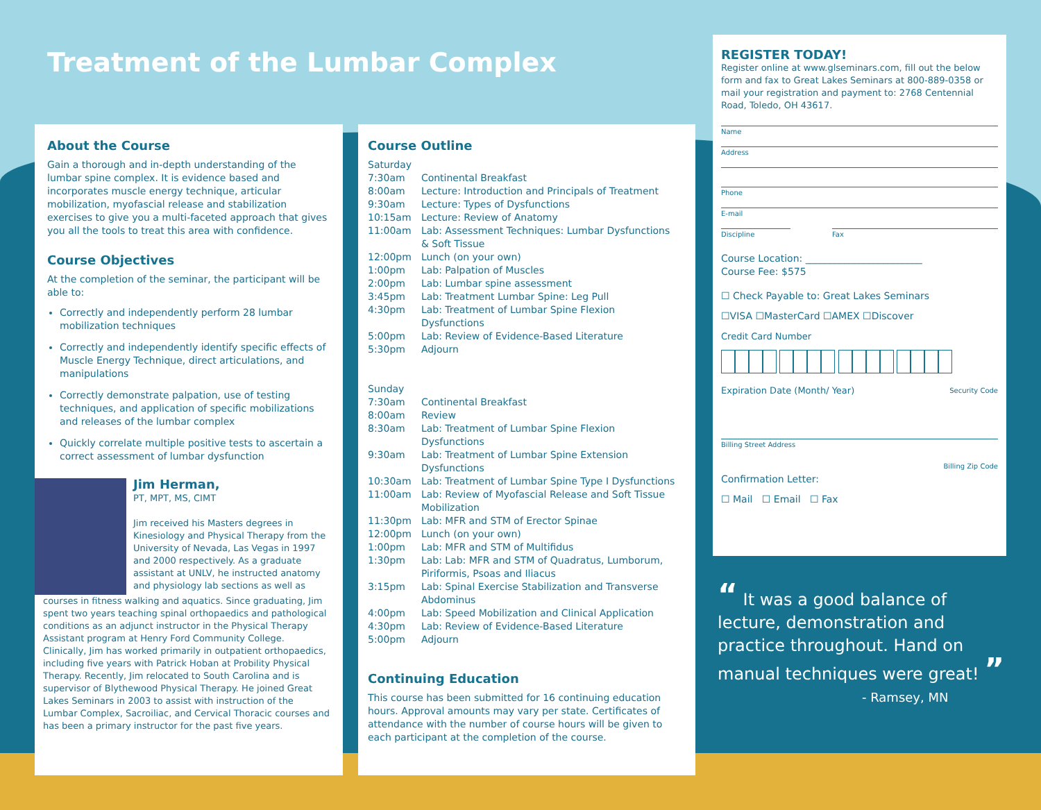Treatment of the Lumbar Complex
About the Course
Gain a thorough and in-depth understanding of the lumbar spine complex. It is evidence based and incorporates muscle energy technique, articular mobilization, myofascial release and stabilization exercises to give you a multi-faceted approach that gives you all the tools to treat this area with confidence.
Course Objectives
At the completion of the seminar, the participant will be able to:
Correctly and independently perform 28 lumbar mobilization techniques
Correctly and independently identify specific effects of Muscle Energy Technique, direct articulations, and manipulations
Correctly demonstrate palpation, use of testing techniques, and application of specific mobilizations and releases of the lumbar complex
Quickly correlate multiple positive tests to ascertain a correct assessment of lumbar dysfunction
Jim Herman,
PT, MPT, MS, CIMT
Jim received his Masters degrees in Kinesiology and Physical Therapy from the University of Nevada, Las Vegas in 1997 and 2000 respectively. As a graduate assistant at UNLV, he instructed anatomy and physiology lab sections as well as
courses in fitness walking and aquatics. Since graduating, Jim spent two years teaching spinal orthopaedics and pathological conditions as an adjunct instructor in the Physical Therapy Assistant program at Henry Ford Community College. Clinically, Jim has worked primarily in outpatient orthopaedics, including five years with Patrick Hoban at Probility Physical Therapy. Recently, Jim relocated to South Carolina and is supervisor of Blythewood Physical Therapy. He joined Great Lakes Seminars in 2003 to assist with instruction of the Lumbar Complex, Sacroiliac, and Cervical Thoracic courses and has been a primary instructor for the past five years.
Course Outline
| Saturday | |
| 7:30am | Continental Breakfast |
| 8:00am | Lecture: Introduction and Principals of Treatment |
| 9:30am | Lecture: Types of Dysfunctions |
| 10:15am | Lecture: Review of Anatomy |
| 11:00am | Lab: Assessment Techniques: Lumbar Dysfunctions & Soft Tissue |
| 12:00pm | Lunch (on your own) |
| 1:00pm | Lab: Palpation of Muscles |
| 2:00pm | Lab: Lumbar spine assessment |
| 3:45pm | Lab: Treatment Lumbar Spine: Leg Pull |
| 4:30pm | Lab: Treatment of Lumbar Spine Flexion Dysfunctions |
| 5:00pm | Lab: Review of Evidence-Based Literature |
| 5:30pm | Adjourn |
| Sunday | |
| 7:30am | Continental Breakfast |
| 8:00am | Review |
| 8:30am | Lab: Treatment of Lumbar Spine Flexion Dysfunctions |
| 9:30am | Lab: Treatment of Lumbar Spine Extension Dysfunctions |
| 10:30am | Lab: Treatment of Lumbar Spine Type I Dysfunctions |
| 11:00am | Lab: Review of Myofascial Release and Soft Tissue Mobilization |
| 11:30pm | Lab: MFR and STM of Erector Spinae |
| 12:00pm | Lunch (on your own) |
| 1:00pm | Lab: MFR and STM of Multifidus |
| 1:30pm | Lab: Lab: MFR and STM of Quadratus, Lumborum, Piriformis, Psoas and Iliacus |
| 3:15pm | Lab: Spinal Exercise Stabilization and Transverse Abdominus |
| 4:00pm | Lab: Speed Mobilization and Clinical Application |
| 4:30pm | Lab: Review of Evidence-Based Literature |
| 5:00pm | Adjourn |
Continuing Education
This course has been submitted for 16 continuing education hours. Approval amounts may vary per state. Certificates of attendance with the number of course hours will be given to each participant at the completion of the course.
REGISTER TODAY!
Register online at www.glseminars.com, fill out the below form and fax to Great Lakes Seminars at 800-889-0358 or mail your registration and payment to: 2768 Centennial Road, Toledo, OH 43617.
Name
Address
Phone
E-mail
Discipline Fax
Course Location: ________________________
Course Fee: $575
☐ Check Payable to: Great Lakes Seminars
☐VISA ☐MasterCard ☐AMEX ☐Discover
Credit Card Number
Expiration Date (Month/ Year) Security Code
Billing Street Address
Billing Zip Code
Confirmation Letter:
☐ Mail ☐ Email ☐ Fax
“ It was a good balance of lecture, demonstration and practice throughout. Hand on manual techniques were great! ”
- Ramsey, MN